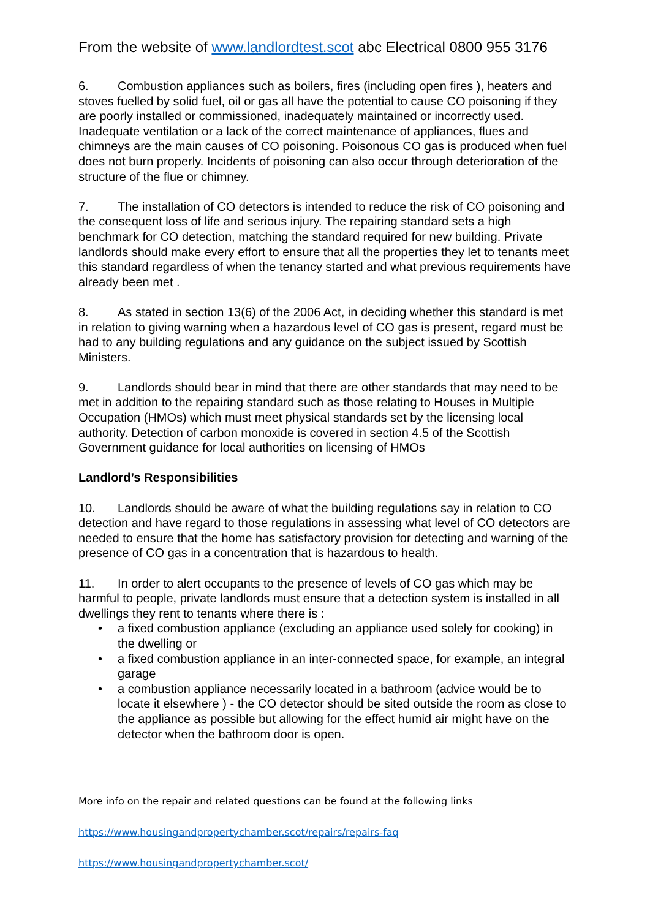From the website of www.landlordtest.scot abc Electrical 0800 955 3176
6. Combustion appliances such as boilers, fires (including open fires ), heaters and stoves fuelled by solid fuel, oil or gas all have the potential to cause CO poisoning if they are poorly installed or commissioned, inadequately maintained or incorrectly used. Inadequate ventilation or a lack of the correct maintenance of appliances, flues and chimneys are the main causes of CO poisoning. Poisonous CO gas is produced when fuel does not burn properly. Incidents of poisoning can also occur through deterioration of the structure of the flue or chimney.
7. The installation of CO detectors is intended to reduce the risk of CO poisoning and the consequent loss of life and serious injury. The repairing standard sets a high benchmark for CO detection, matching the standard required for new building. Private landlords should make every effort to ensure that all the properties they let to tenants meet this standard regardless of when the tenancy started and what previous requirements have already been met .
8. As stated in section 13(6) of the 2006 Act, in deciding whether this standard is met in relation to giving warning when a hazardous level of CO gas is present, regard must be had to any building regulations and any guidance on the subject issued by Scottish Ministers.
9. Landlords should bear in mind that there are other standards that may need to be met in addition to the repairing standard such as those relating to Houses in Multiple Occupation (HMOs) which must meet physical standards set by the licensing local authority. Detection of carbon monoxide is covered in section 4.5 of the Scottish Government guidance for local authorities on licensing of HMOs
Landlord’s Responsibilities
10. Landlords should be aware of what the building regulations say in relation to CO detection and have regard to those regulations in assessing what level of CO detectors are needed to ensure that the home has satisfactory provision for detecting and warning of the presence of CO gas in a concentration that is hazardous to health.
11. In order to alert occupants to the presence of levels of CO gas which may be harmful to people, private landlords must ensure that a detection system is installed in all dwellings they rent to tenants where there is :
• a fixed combustion appliance (excluding an appliance used solely for cooking) in the dwelling or
• a fixed combustion appliance in an inter-connected space, for example, an integral garage
• a combustion appliance necessarily located in a bathroom (advice would be to locate it elsewhere ) - the CO detector should be sited outside the room as close to the appliance as possible but allowing for the effect humid air might have on the detector when the bathroom door is open.
More info on the repair and related questions can be found at the following links
https://www.housingandpropertychamber.scot/repairs/repairs-faq
https://www.housingandpropertychamber.scot/